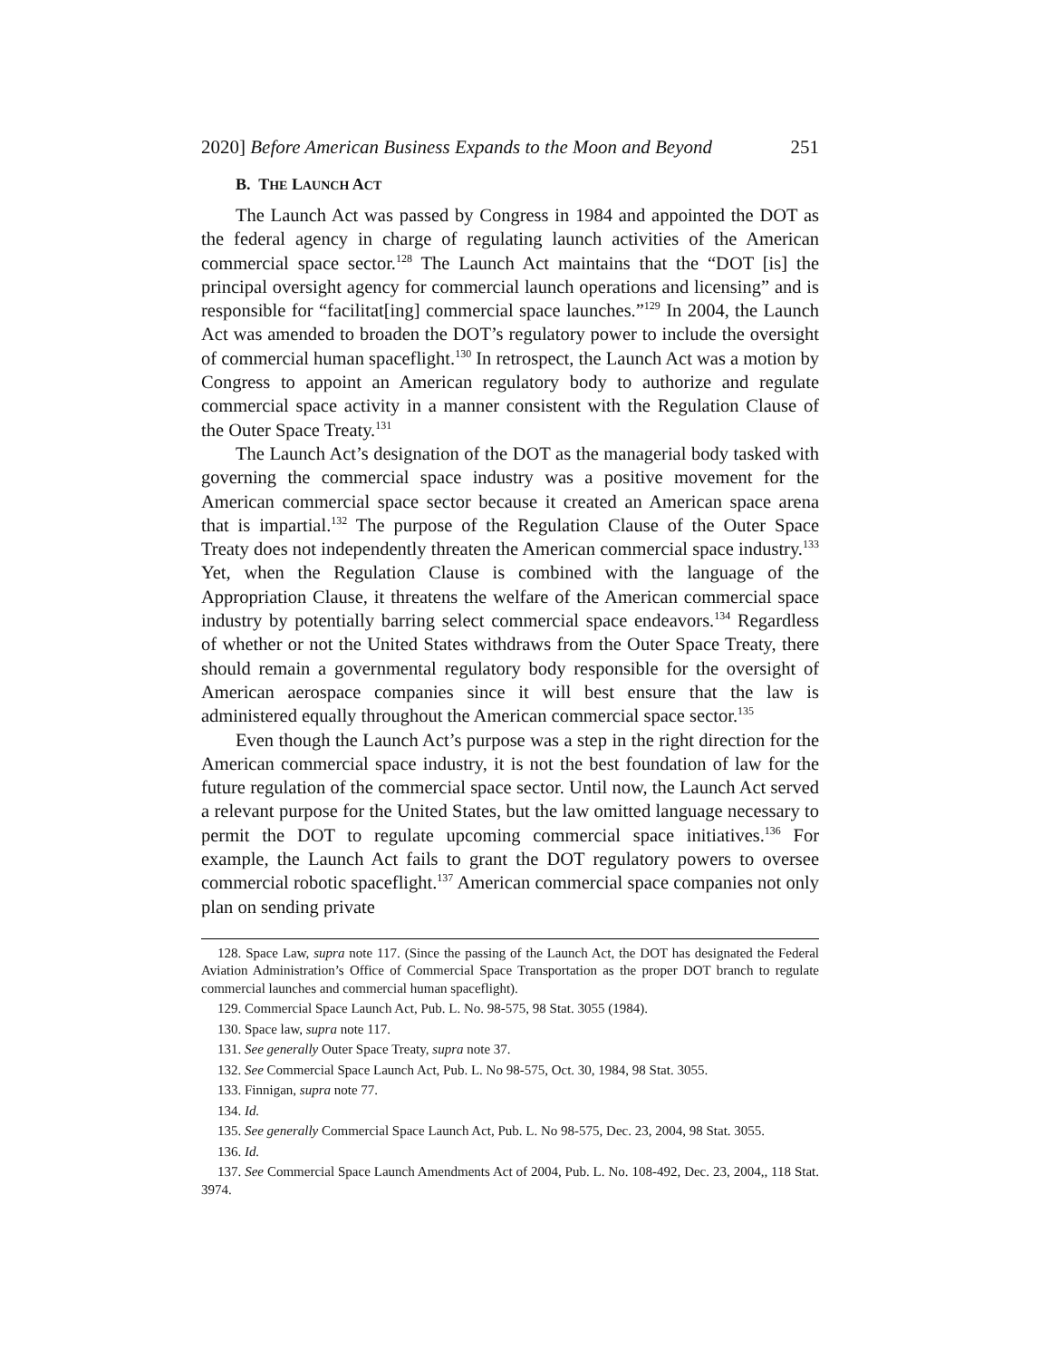2020] Before American Business Expands to the Moon and Beyond 251
B. THE LAUNCH ACT
The Launch Act was passed by Congress in 1984 and appointed the DOT as the federal agency in charge of regulating launch activities of the American commercial space sector.<sup>128</sup> The Launch Act maintains that the “DOT [is] the principal oversight agency for commercial launch operations and licensing” and is responsible for “facilitat[ing] commercial space launches.”<sup>129</sup> In 2004, the Launch Act was amended to broaden the DOT’s regulatory power to include the oversight of commercial human spaceflight.<sup>130</sup> In retrospect, the Launch Act was a motion by Congress to appoint an American regulatory body to authorize and regulate commercial space activity in a manner consistent with the Regulation Clause of the Outer Space Treaty.<sup>131</sup>
The Launch Act’s designation of the DOT as the managerial body tasked with governing the commercial space industry was a positive movement for the American commercial space sector because it created an American space arena that is impartial.<sup>132</sup> The purpose of the Regulation Clause of the Outer Space Treaty does not independently threaten the American commercial space industry.<sup>133</sup> Yet, when the Regulation Clause is combined with the language of the Appropriation Clause, it threatens the welfare of the American commercial space industry by potentially barring select commercial space endeavors.<sup>134</sup> Regardless of whether or not the United States withdraws from the Outer Space Treaty, there should remain a governmental regulatory body responsible for the oversight of American aerospace companies since it will best ensure that the law is administered equally throughout the American commercial space sector.<sup>135</sup>
Even though the Launch Act’s purpose was a step in the right direction for the American commercial space industry, it is not the best foundation of law for the future regulation of the commercial space sector. Until now, the Launch Act served a relevant purpose for the United States, but the law omitted language necessary to permit the DOT to regulate upcoming commercial space initiatives.<sup>136</sup> For example, the Launch Act fails to grant the DOT regulatory powers to oversee commercial robotic spaceflight.<sup>137</sup> American commercial space companies not only plan on sending private
128. Space Law, supra note 117. (Since the passing of the Launch Act, the DOT has designated the Federal Aviation Administration’s Office of Commercial Space Transportation as the proper DOT branch to regulate commercial launches and commercial human spaceflight).
129. Commercial Space Launch Act, Pub. L. No. 98-575, 98 Stat. 3055 (1984).
130. Space law, supra note 117.
131. See generally Outer Space Treaty, supra note 37.
132. See Commercial Space Launch Act, Pub. L. No 98-575, Oct. 30, 1984, 98 Stat. 3055.
133. Finnigan, supra note 77.
134. Id.
135. See generally Commercial Space Launch Act, Pub. L. No 98-575, Dec. 23, 2004, 98 Stat. 3055.
136. Id.
137. See Commercial Space Launch Amendments Act of 2004, Pub. L. No. 108-492, Dec. 23, 2004,, 118 Stat. 3974.